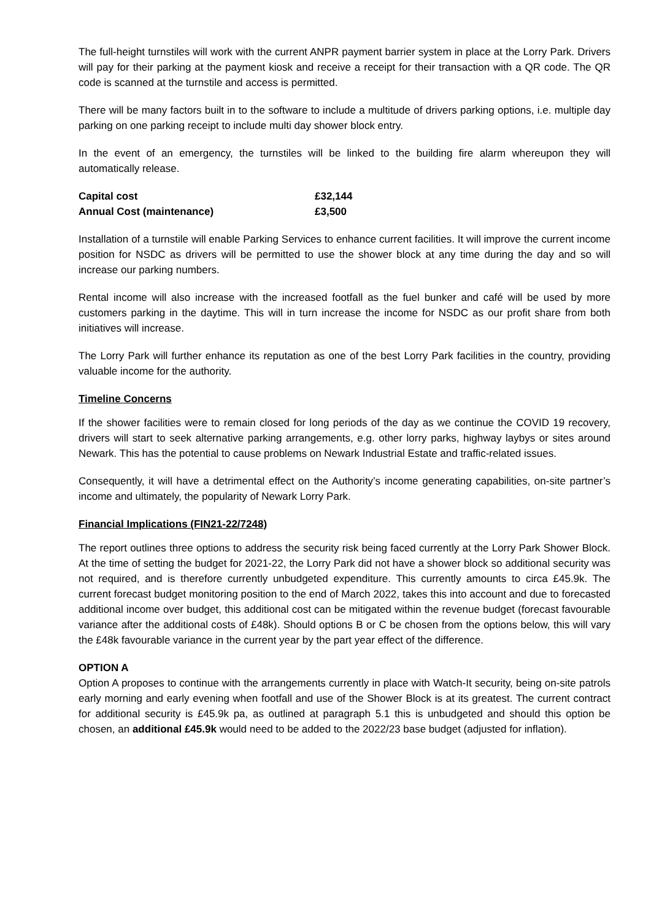The full-height turnstiles will work with the current ANPR payment barrier system in place at the Lorry Park. Drivers will pay for their parking at the payment kiosk and receive a receipt for their transaction with a QR code. The QR code is scanned at the turnstile and access is permitted.
There will be many factors built in to the software to include a multitude of drivers parking options, i.e. multiple day parking on one parking receipt to include multi day shower block entry.
In the event of an emergency, the turnstiles will be linked to the building fire alarm whereupon they will automatically release.
| Capital cost | £32,144 |
| Annual Cost (maintenance) | £3,500 |
Installation of a turnstile will enable Parking Services to enhance current facilities. It will improve the current income position for NSDC as drivers will be permitted to use the shower block at any time during the day and so will increase our parking numbers.
Rental income will also increase with the increased footfall as the fuel bunker and café will be used by more customers parking in the daytime. This will in turn increase the income for NSDC as our profit share from both initiatives will increase.
The Lorry Park will further enhance its reputation as one of the best Lorry Park facilities in the country, providing valuable income for the authority.
Timeline Concerns
If the shower facilities were to remain closed for long periods of the day as we continue the COVID 19 recovery, drivers will start to seek alternative parking arrangements, e.g. other lorry parks, highway laybys or sites around Newark. This has the potential to cause problems on Newark Industrial Estate and traffic-related issues.
Consequently, it will have a detrimental effect on the Authority’s income generating capabilities, on-site partner’s income and ultimately, the popularity of Newark Lorry Park.
Financial Implications (FIN21-22/7248)
The report outlines three options to address the security risk being faced currently at the Lorry Park Shower Block. At the time of setting the budget for 2021-22, the Lorry Park did not have a shower block so additional security was not required, and is therefore currently unbudgeted expenditure. This currently amounts to circa £45.9k. The current forecast budget monitoring position to the end of March 2022, takes this into account and due to forecasted additional income over budget, this additional cost can be mitigated within the revenue budget (forecast favourable variance after the additional costs of £48k). Should options B or C be chosen from the options below, this will vary the £48k favourable variance in the current year by the part year effect of the difference.
OPTION A
Option A proposes to continue with the arrangements currently in place with Watch-It security, being on-site patrols early morning and early evening when footfall and use of the Shower Block is at its greatest. The current contract for additional security is £45.9k pa, as outlined at paragraph 5.1 this is unbudgeted and should this option be chosen, an additional £45.9k would need to be added to the 2022/23 base budget (adjusted for inflation).